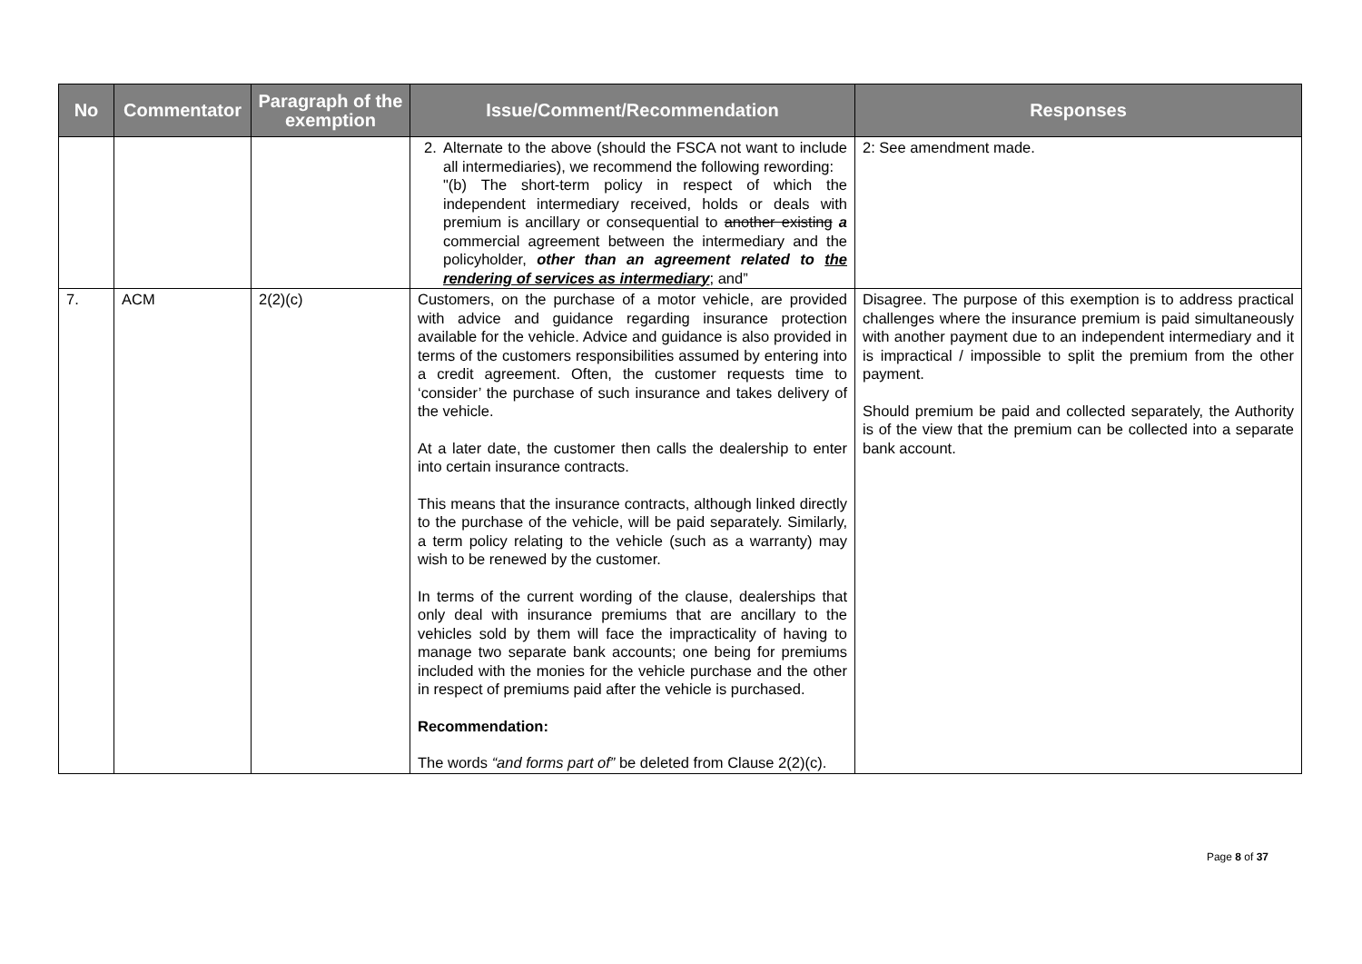| No | Commentator | Paragraph of the exemption | Issue/Comment/Recommendation | Responses |
| --- | --- | --- | --- | --- |
| | | | 2. Alternate to the above (should the FSCA not want to include all intermediaries), we recommend the following rewording: "(b) The short-term policy in respect of which the independent intermediary received, holds or deals with premium is ancillary or consequential to another existing a commercial agreement between the intermediary and the policyholder, other than an agreement related to the rendering of services as intermediary ; and” | 2: See amendment made. |
| 7. | ACM | 2(2)(c) | Customers, on the purchase of a motor vehicle, are provided with advice and guidance regarding insurance protection available for the vehicle. Advice and guidance is also provided in terms of the customers responsibilities assumed by entering into a credit agreement. Often, the customer requests time to ‘consider’ the purchase of such insurance and takes delivery of the vehicle. At a later date, the customer then calls the dealership to enter into certain insurance contracts. This means that the insurance contracts, although linked directly to the purchase of the vehicle, will be paid separately. Similarly, a term policy relating to the vehicle (such as a warranty) may wish to be renewed by the customer. In terms of the current wording of the clause, dealerships that only deal with insurance premiums that are ancillary to the vehicles sold by them will face the impracticality of having to manage two separate bank accounts; one being for premiums included with the monies for the vehicle purchase and the other in respect of premiums paid after the vehicle is purchased. Recommendation: The words “and forms part of” be deleted from Clause 2(2)(c). | Disagree. The purpose of this exemption is to address practical challenges where the insurance premium is paid simultaneously with another payment due to an independent intermediary and it is impractical / impossible to split the premium from the other payment. Should premium be paid and collected separately, the Authority is of the view that the premium can be collected into a separate bank account. |
Page 8 of 37